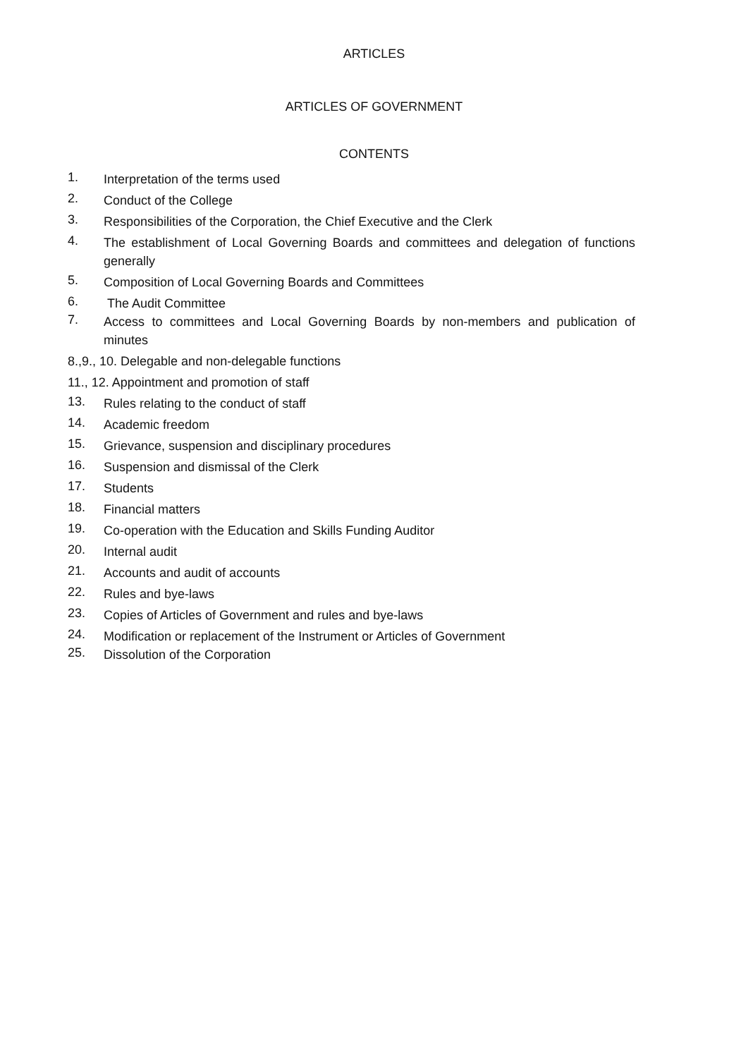ARTICLES
ARTICLES OF GOVERNMENT
CONTENTS
1. Interpretation of the terms used
2. Conduct of the College
3. Responsibilities of the Corporation, the Chief Executive and the Clerk
4. The establishment of Local Governing Boards and committees and delegation of functions generally
5. Composition of Local Governing Boards and Committees
6. The Audit Committee
7. Access to committees and Local Governing Boards by non-members and publication of minutes
8.,9., 10. Delegable and non-delegable functions
11., 12. Appointment and promotion of staff
13. Rules relating to the conduct of staff
14. Academic freedom
15. Grievance, suspension and disciplinary procedures
16. Suspension and dismissal of the Clerk
17. Students
18. Financial matters
19. Co-operation with the Education and Skills Funding Auditor
20. Internal audit
21. Accounts and audit of accounts
22. Rules and bye-laws
23. Copies of Articles of Government and rules and bye-laws
24. Modification or replacement of the Instrument or Articles of Government
25. Dissolution of the Corporation